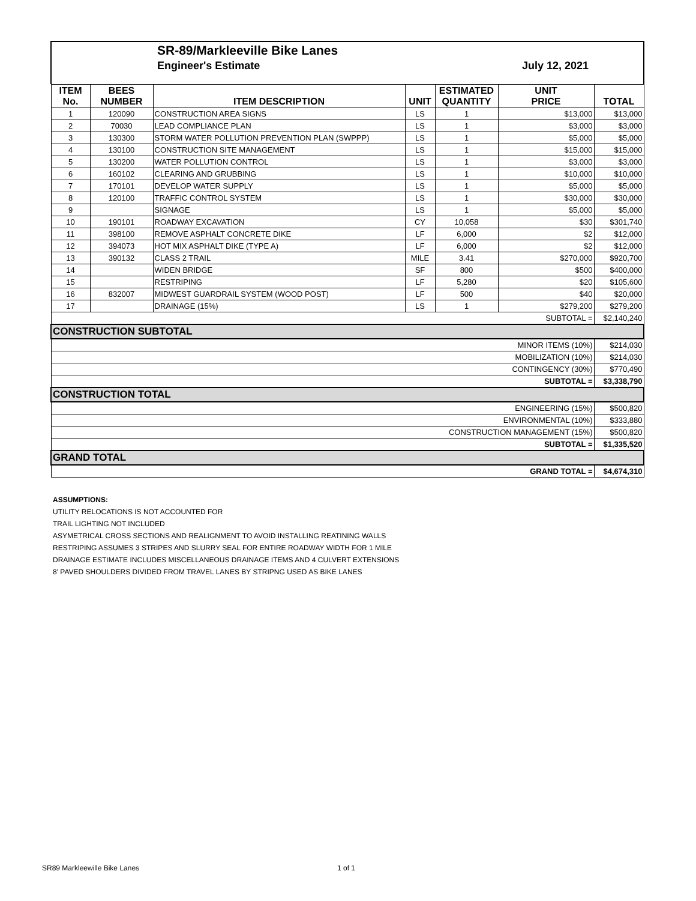SR-89/Markleeville Bike Lanes
Engineer's Estimate July 12, 2021
| ITEM No. | BEES NUMBER | ITEM DESCRIPTION | UNIT | ESTIMATED QUANTITY | UNIT PRICE | TOTAL |
| --- | --- | --- | --- | --- | --- | --- |
| 1 | 120090 | CONSTRUCTION AREA SIGNS | LS | 1 | $13,000 | $13,000 |
| 2 | 70030 | LEAD COMPLIANCE PLAN | LS | 1 | $3,000 | $3,000 |
| 3 | 130300 | STORM WATER POLLUTION PREVENTION PLAN (SWPPP) | LS | 1 | $5,000 | $5,000 |
| 4 | 130100 | CONSTRUCTION SITE MANAGEMENT | LS | 1 | $15,000 | $15,000 |
| 5 | 130200 | WATER POLLUTION CONTROL | LS | 1 | $3,000 | $3,000 |
| 6 | 160102 | CLEARING AND GRUBBING | LS | 1 | $10,000 | $10,000 |
| 7 | 170101 | DEVELOP WATER SUPPLY | LS | 1 | $5,000 | $5,000 |
| 8 | 120100 | TRAFFIC CONTROL SYSTEM | LS | 1 | $30,000 | $30,000 |
| 9 | | SIGNAGE | LS | 1 | $5,000 | $5,000 |
| 10 | 190101 | ROADWAY EXCAVATION | CY | 10,058 | $30 | $301,740 |
| 11 | 398100 | REMOVE ASPHALT CONCRETE DIKE | LF | 6,000 | $2 | $12,000 |
| 12 | 394073 | HOT MIX ASPHALT DIKE (TYPE A) | LF | 6,000 | $2 | $12,000 |
| 13 | 390132 | CLASS 2 TRAIL | MILE | 3.41 | $270,000 | $920,700 |
| 14 | | WIDEN BRIDGE | SF | 800 | $500 | $400,000 |
| 15 | | RESTRIPING | LF | 5,280 | $20 | $105,600 |
| 16 | 832007 | MIDWEST GUARDRAIL SYSTEM (WOOD POST) | LF | 500 | $40 | $20,000 |
| 17 | | DRAINAGE (15%) | LS | 1 | $279,200 | $279,200 |
| SUBTOTAL = | | | | | | $2,140,240 |
| CONSTRUCTION SUBTOTAL | | | | | | |
| MINOR ITEMS (10%) | | | | | | $214,030 |
| MOBILIZATION (10%) | | | | | | $214,030 |
| CONTINGENCY (30%) | | | | | | $770,490 |
| SUBTOTAL = | | | | | | $3,338,790 |
| CONSTRUCTION TOTAL | | | | | | |
| ENGINEERING (15%) | | | | | | $500,820 |
| ENVIRONMENTAL (10%) | | | | | | $333,880 |
| CONSTRUCTION MANAGEMENT (15%) | | | | | | $500,820 |
| SUBTOTAL = | | | | | | $1,335,520 |
| GRAND TOTAL | | | | | | |
| GRAND TOTAL = | | | | | | $4,674,310 |
ASSUMPTIONS:
UTILITY RELOCATIONS IS NOT ACCOUNTED FOR
TRAIL LIGHTING NOT INCLUDED
ASYMETRICAL CROSS SECTIONS AND REALIGNMENT TO AVOID INSTALLING REATINING WALLS
RESTRIPING ASSUMES 3 STRIPES AND SLURRY SEAL FOR ENTIRE ROADWAY WIDTH FOR 1 MILE
DRAINAGE ESTIMATE INCLUDES MISCELLANEOUS DRAINAGE ITEMS AND 4 CULVERT EXTENSIONS
8' PAVED SHOULDERS DIVIDED FROM TRAVEL LANES BY STRIPNG USED AS BIKE LANES
SR89 Markleewille Bike Lanes 1 of 1